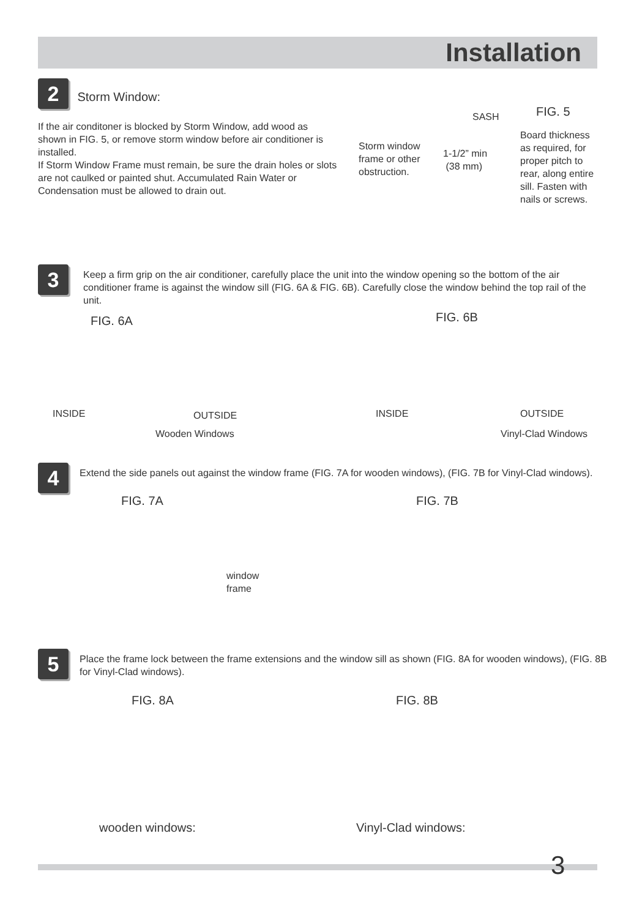Installation
2 Storm Window:
If the air conditoner is blocked by Storm Window, add wood as shown in FIG. 5, or remove storm window before air conditioner is installed.
If Storm Window Frame must remain, be sure the drain holes or slots are not caulked or painted shut. Accumulated Rain Water or Condensation must be allowed to drain out.
FIG. 5
SASH
Storm window frame or other obstruction.
1-1/2” min
(38 mm)
Board thickness as required, for proper pitch to rear, along entire sill. Fasten with nails or screws.
3
Keep a firm grip on the air conditioner, carefully place the unit into the window opening so the bottom of the air conditioner frame is against the window sill (FIG. 6A & FIG. 6B). Carefully close the window behind the top rail of the unit.
FIG. 6A
INSIDE OUTSIDE
Wooden Windows
FIG. 6B
INSIDE OUTSIDE
Vinyl-Clad Windows
4
Extend the side panels out against the window frame (FIG. 7A for wooden windows), (FIG. 7B for Vinyl-Clad windows).
FIG. 7A
window
frame
FIG. 7B
5
Place the frame lock between the frame extensions and the window sill as shown (FIG. 8A for wooden windows), (FIG. 8B for Vinyl-Clad windows).
FIG. 8A
wooden windows:
FIG. 8B
Vinyl-Clad windows:
3